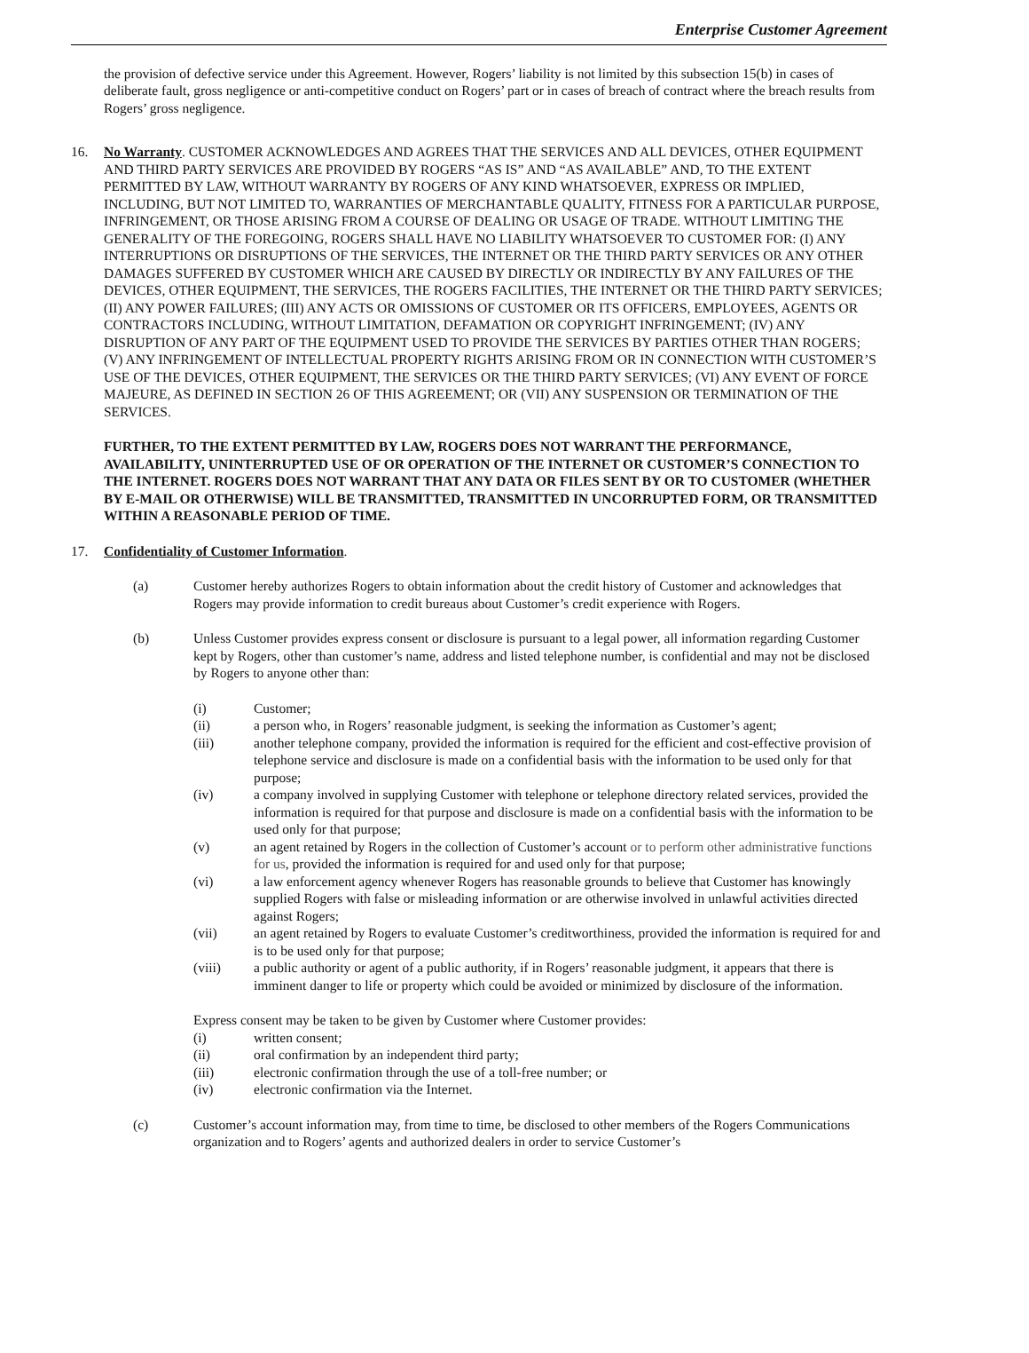Enterprise Customer Agreement
the provision of defective service under this Agreement. However, Rogers’ liability is not limited by this subsection 15(b) in cases of deliberate fault, gross negligence or anti-competitive conduct on Rogers’ part or in cases of breach of contract where the breach results from Rogers’ gross negligence.
16. No Warranty. CUSTOMER ACKNOWLEDGES AND AGREES THAT THE SERVICES AND ALL DEVICES, OTHER EQUIPMENT AND THIRD PARTY SERVICES ARE PROVIDED BY ROGERS “AS IS” AND “AS AVAILABLE” AND, TO THE EXTENT PERMITTED BY LAW, WITHOUT WARRANTY BY ROGERS OF ANY KIND WHATSOEVER, EXPRESS OR IMPLIED, INCLUDING, BUT NOT LIMITED TO, WARRANTIES OF MERCHANTABLE QUALITY, FITNESS FOR A PARTICULAR PURPOSE, INFRINGEMENT, OR THOSE ARISING FROM A COURSE OF DEALING OR USAGE OF TRADE. WITHOUT LIMITING THE GENERALITY OF THE FOREGOING, ROGERS SHALL HAVE NO LIABILITY WHATSOEVER TO CUSTOMER FOR: (I) ANY INTERRUPTIONS OR DISRUPTIONS OF THE SERVICES, THE INTERNET OR THE THIRD PARTY SERVICES OR ANY OTHER DAMAGES SUFFERED BY CUSTOMER WHICH ARE CAUSED BY DIRECTLY OR INDIRECTLY BY ANY FAILURES OF THE DEVICES, OTHER EQUIPMENT, THE SERVICES, THE ROGERS FACILITIES, THE INTERNET OR THE THIRD PARTY SERVICES; (II) ANY POWER FAILURES; (III) ANY ACTS OR OMISSIONS OF CUSTOMER OR ITS OFFICERS, EMPLOYEES, AGENTS OR CONTRACTORS INCLUDING, WITHOUT LIMITATION, DEFAMATION OR COPYRIGHT INFRINGEMENT; (IV) ANY DISRUPTION OF ANY PART OF THE EQUIPMENT USED TO PROVIDE THE SERVICES BY PARTIES OTHER THAN ROGERS; (V) ANY INFRINGEMENT OF INTELLECTUAL PROPERTY RIGHTS ARISING FROM OR IN CONNECTION WITH CUSTOMER’S USE OF THE DEVICES, OTHER EQUIPMENT, THE SERVICES OR THE THIRD PARTY SERVICES; (VI) ANY EVENT OF FORCE MAJEURE, AS DEFINED IN SECTION 26 OF THIS AGREEMENT; OR (VII) ANY SUSPENSION OR TERMINATION OF THE SERVICES.
FURTHER, TO THE EXTENT PERMITTED BY LAW, ROGERS DOES NOT WARRANT THE PERFORMANCE, AVAILABILITY, UNINTERRUPTED USE OF OR OPERATION OF THE INTERNET OR CUSTOMER’S CONNECTION TO THE INTERNET. ROGERS DOES NOT WARRANT THAT ANY DATA OR FILES SENT BY OR TO CUSTOMER (WHETHER BY E-MAIL OR OTHERWISE) WILL BE TRANSMITTED, TRANSMITTED IN UNCORRUPTED FORM, OR TRANSMITTED WITHIN A REASONABLE PERIOD OF TIME.
17. Confidentiality of Customer Information.
(a) Customer hereby authorizes Rogers to obtain information about the credit history of Customer and acknowledges that Rogers may provide information to credit bureaus about Customer’s credit experience with Rogers.
(b) Unless Customer provides express consent or disclosure is pursuant to a legal power, all information regarding Customer kept by Rogers, other than customer’s name, address and listed telephone number, is confidential and may not be disclosed by Rogers to anyone other than:
(i) Customer;
(ii) a person who, in Rogers’ reasonable judgment, is seeking the information as Customer’s agent;
(iii) another telephone company, provided the information is required for the efficient and cost-effective provision of telephone service and disclosure is made on a confidential basis with the information to be used only for that purpose;
(iv) a company involved in supplying Customer with telephone or telephone directory related services, provided the information is required for that purpose and disclosure is made on a confidential basis with the information to be used only for that purpose;
(v) an agent retained by Rogers in the collection of Customer’s account or to perform other administrative functions for us, provided the information is required for and used only for that purpose;
(vi) a law enforcement agency whenever Rogers has reasonable grounds to believe that Customer has knowingly supplied Rogers with false or misleading information or are otherwise involved in unlawful activities directed against Rogers;
(vii) an agent retained by Rogers to evaluate Customer’s creditworthiness, provided the information is required for and is to be used only for that purpose;
(viii) a public authority or agent of a public authority, if in Rogers’ reasonable judgment, it appears that there is imminent danger to life or property which could be avoided or minimized by disclosure of the information.
Express consent may be taken to be given by Customer where Customer provides:
(i) written consent;
(ii) oral confirmation by an independent third party;
(iii) electronic confirmation through the use of a toll-free number; or
(iv) electronic confirmation via the Internet.
(c) Customer’s account information may, from time to time, be disclosed to other members of the Rogers Communications organization and to Rogers’ agents and authorized dealers in order to service Customer’s